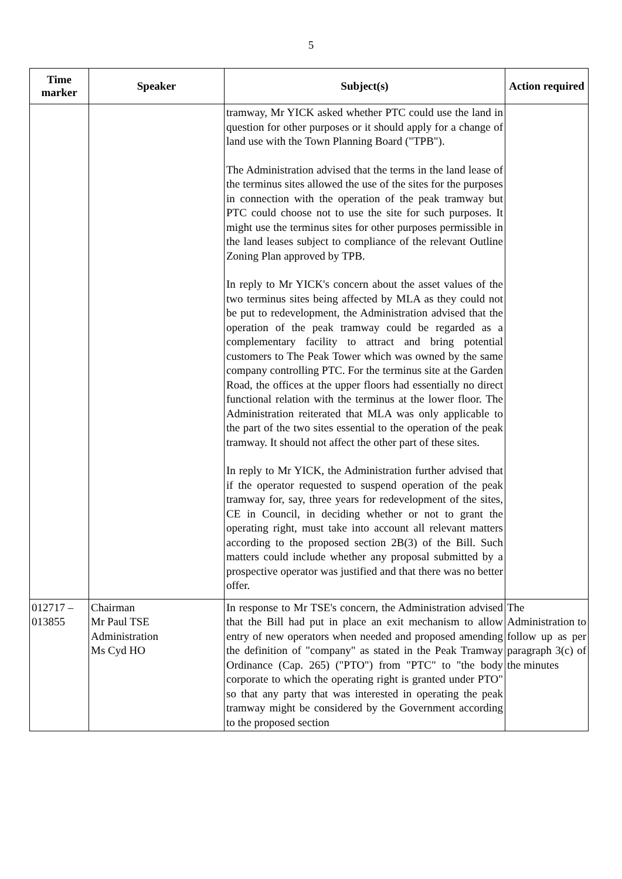5
| Time marker | Speaker | Subject(s) | Action required |
| --- | --- | --- | --- |
| | | tramway, Mr YICK asked whether PTC could use the land in question for other purposes or it should apply for a change of land use with the Town Planning Board ("TPB"). The Administration advised that the terms in the land lease of the terminus sites allowed the use of the sites for the purposes in connection with the operation of the peak tramway but PTC could choose not to use the site for such purposes. It might use the terminus sites for other purposes permissible in the land leases subject to compliance of the relevant Outline Zoning Plan approved by TPB. In reply to Mr YICK's concern about the asset values of the two terminus sites being affected by MLA as they could not be put to redevelopment, the Administration advised that the operation of the peak tramway could be regarded as a complementary facility to attract and bring potential customers to The Peak Tower which was owned by the same company controlling PTC. For the terminus site at the Garden Road, the offices at the upper floors had essentially no direct functional relation with the terminus at the lower floor. The Administration reiterated that MLA was only applicable to the part of the two sites essential to the operation of the peak tramway. It should not affect the other part of these sites. In reply to Mr YICK, the Administration further advised that if the operator requested to suspend operation of the peak tramway for, say, three years for redevelopment of the sites, CE in Council, in deciding whether or not to grant the operating right, must take into account all relevant matters according to the proposed section 2B(3) of the Bill. Such matters could include whether any proposal submitted by a prospective operator was justified and that there was no better offer. | |
| 012717 – 013855 | Chairman Mr Paul TSE Administration Ms Cyd HO | In response to Mr TSE's concern, the Administration advised that the Bill had put in place an exit mechanism to allow entry of new operators when needed and proposed amending the definition of "company" as stated in the Peak Tramway Ordinance (Cap. 265) ("PTO") from "PTC" to "the body corporate to which the operating right is granted under PTO" so that any party that was interested in operating the peak tramway might be considered by the Government according to the proposed section | The Administration to follow up as per paragraph 3(c) of the minutes |